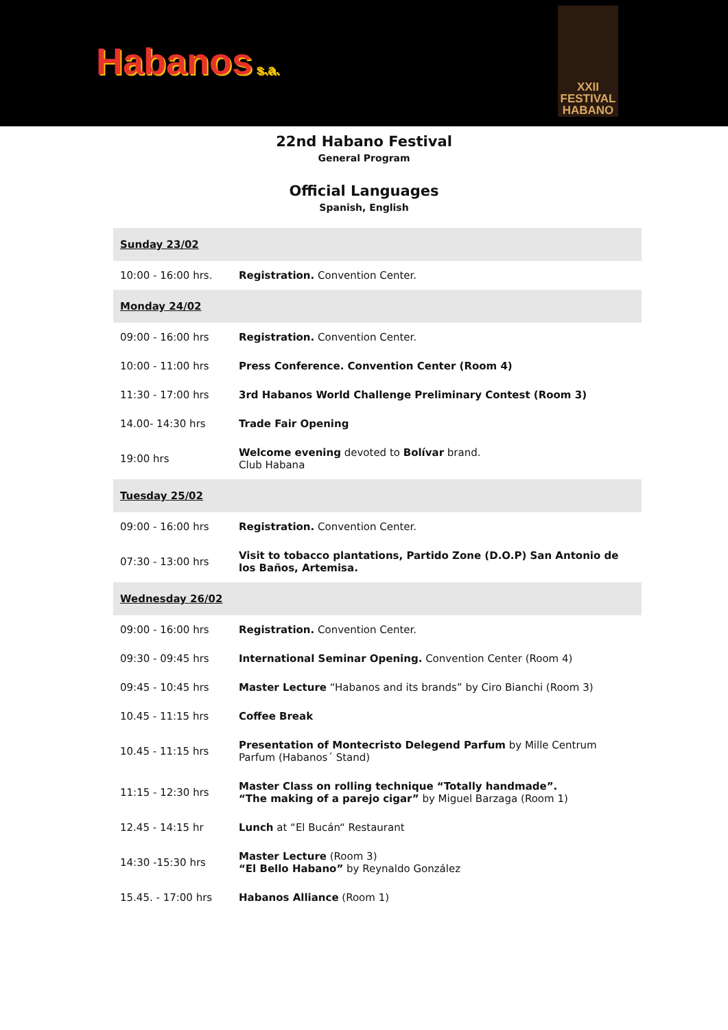Habanos s.a.
XXII
FESTIVAL
HABANO
22nd Habano Festival
General Program
Official Languages
Spanish, English
| Sunday 23/02 | |
| 10:00 - 16:00 hrs. | Registration. Convention Center. |
| Monday 24/02 | |
| 09:00 - 16:00 hrs | Registration. Convention Center. |
| 10:00 - 11:00 hrs | Press Conference. Convention Center (Room 4) |
| 11:30 - 17:00 hrs | 3rd Habanos World Challenge Preliminary Contest (Room 3) |
| 14.00- 14:30 hrs | Trade Fair Opening |
| 19:00 hrs | Welcome evening devoted to Bolívar brand. Club Habana |
| Tuesday 25/02 | |
| 09:00 - 16:00 hrs | Registration. Convention Center. |
| 07:30 - 13:00 hrs | Visit to tobacco plantations, Partido Zone (D.O.P) San Antonio de los Baños, Artemisa. |
| Wednesday 26/02 | |
| 09:00 - 16:00 hrs | Registration. Convention Center. |
| 09:30 - 09:45 hrs | International Seminar Opening. Convention Center (Room 4) |
| 09:45 - 10:45 hrs | Master Lecture “Habanos and its brands” by Ciro Bianchi (Room 3) |
| 10.45 - 11:15 hrs | Coffee Break |
| 10.45 - 11:15 hrs | Presentation of Montecristo Delegend Parfum by Mille Centrum Parfum (Habanos´ Stand) |
| 11:15 - 12:30 hrs | Master Class on rolling technique “Totally handmade”. “The making of a parejo cigar” by Miguel Barzaga (Room 1) |
| 12.45 - 14:15 hr | Lunch at “El Bucán“ Restaurant |
| 14:30 -15:30 hrs | Master Lecture (Room 3) “El Bello Habano” by Reynaldo González |
| 15.45. - 17:00 hrs | Habanos Alliance (Room 1) |